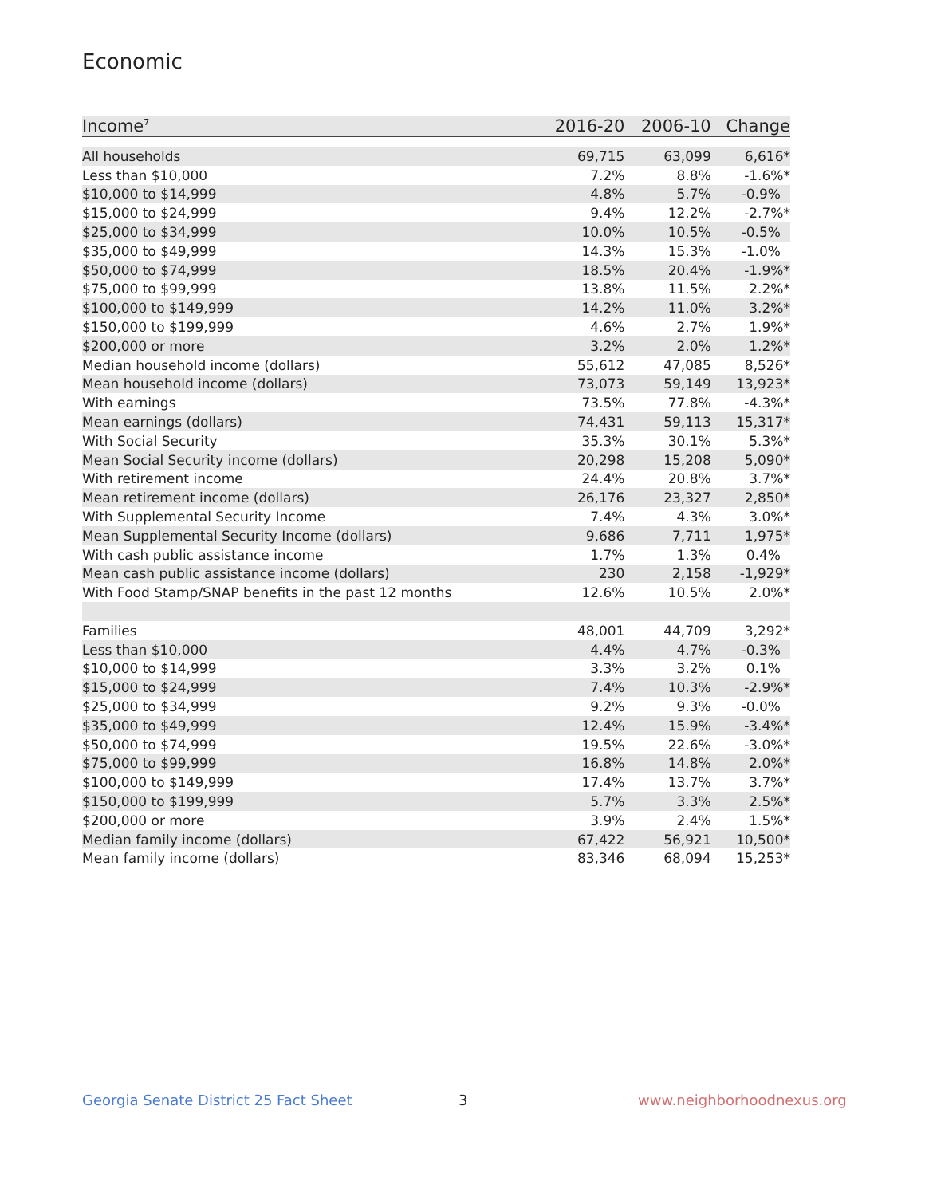Economic
| Income<sup>7</sup> | 2016-20 | 2006-10 | Change |
| --- | --- | --- | --- |
| All households | 69,715 | 63,099 | 6,616* |
| Less than $10,000 | 7.2% | 8.8% | -1.6%* |
| $10,000 to $14,999 | 4.8% | 5.7% | -0.9% |
| $15,000 to $24,999 | 9.4% | 12.2% | -2.7%* |
| $25,000 to $34,999 | 10.0% | 10.5% | -0.5% |
| $35,000 to $49,999 | 14.3% | 15.3% | -1.0% |
| $50,000 to $74,999 | 18.5% | 20.4% | -1.9%* |
| $75,000 to $99,999 | 13.8% | 11.5% | 2.2%* |
| $100,000 to $149,999 | 14.2% | 11.0% | 3.2%* |
| $150,000 to $199,999 | 4.6% | 2.7% | 1.9%* |
| $200,000 or more | 3.2% | 2.0% | 1.2%* |
| Median household income (dollars) | 55,612 | 47,085 | 8,526* |
| Mean household income (dollars) | 73,073 | 59,149 | 13,923* |
| With earnings | 73.5% | 77.8% | -4.3%* |
| Mean earnings (dollars) | 74,431 | 59,113 | 15,317* |
| With Social Security | 35.3% | 30.1% | 5.3%* |
| Mean Social Security income (dollars) | 20,298 | 15,208 | 5,090* |
| With retirement income | 24.4% | 20.8% | 3.7%* |
| Mean retirement income (dollars) | 26,176 | 23,327 | 2,850* |
| With Supplemental Security Income | 7.4% | 4.3% | 3.0%* |
| Mean Supplemental Security Income (dollars) | 9,686 | 7,711 | 1,975* |
| With cash public assistance income | 1.7% | 1.3% | 0.4% |
| Mean cash public assistance income (dollars) | 230 | 2,158 | -1,929* |
| With Food Stamp/SNAP benefits in the past 12 months | 12.6% | 10.5% | 2.0%* |
| Families | 48,001 | 44,709 | 3,292* |
| Less than $10,000 | 4.4% | 4.7% | -0.3% |
| $10,000 to $14,999 | 3.3% | 3.2% | 0.1% |
| $15,000 to $24,999 | 7.4% | 10.3% | -2.9%* |
| $25,000 to $34,999 | 9.2% | 9.3% | -0.0% |
| $35,000 to $49,999 | 12.4% | 15.9% | -3.4%* |
| $50,000 to $74,999 | 19.5% | 22.6% | -3.0%* |
| $75,000 to $99,999 | 16.8% | 14.8% | 2.0%* |
| $100,000 to $149,999 | 17.4% | 13.7% | 3.7%* |
| $150,000 to $199,999 | 5.7% | 3.3% | 2.5%* |
| $200,000 or more | 3.9% | 2.4% | 1.5%* |
| Median family income (dollars) | 67,422 | 56,921 | 10,500* |
| Mean family income (dollars) | 83,346 | 68,094 | 15,253* |
Georgia Senate District 25 Fact Sheet
3 www.neighborhoodnexus.org